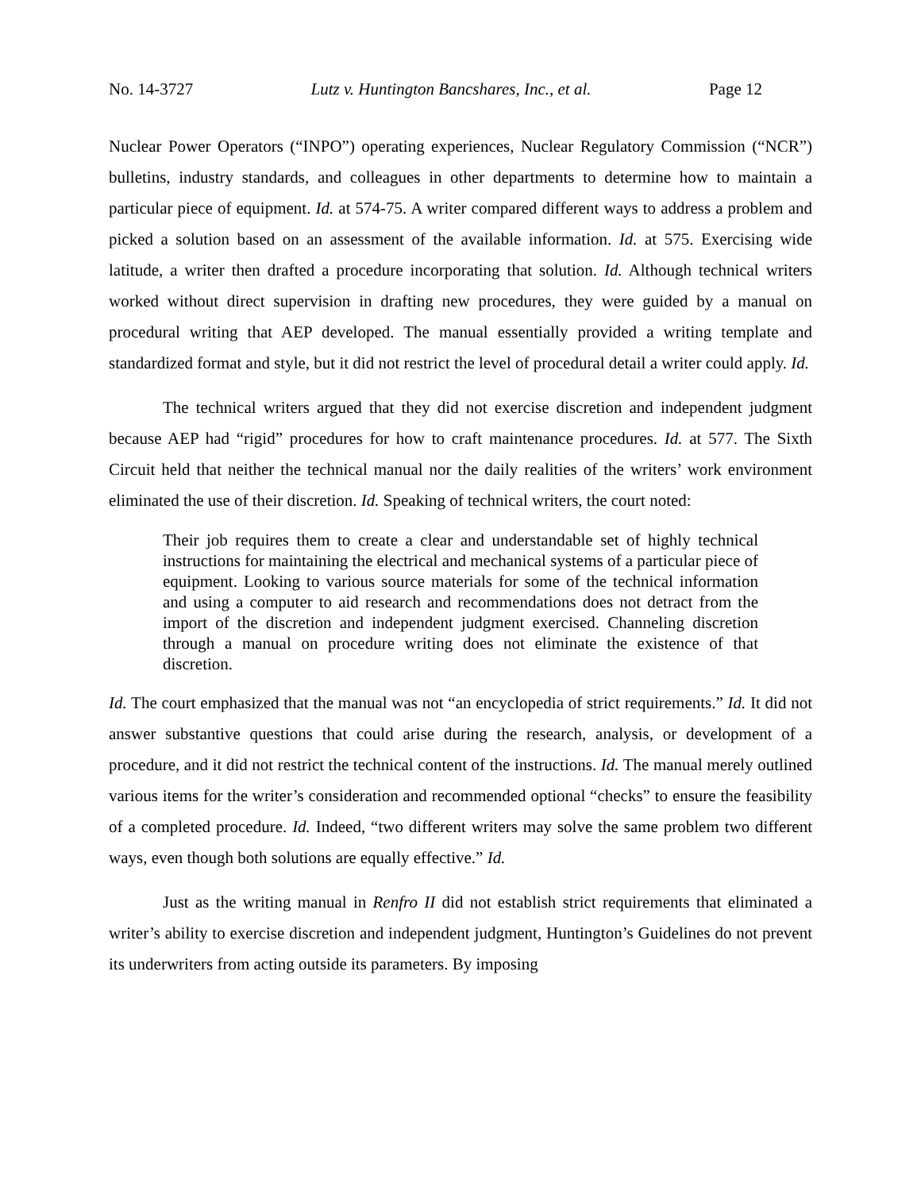No. 14-3727 Lutz v. Huntington Bancshares, Inc., et al. Page 12
Nuclear Power Operators (“INPO”) operating experiences, Nuclear Regulatory Commission (“NCR”) bulletins, industry standards, and colleagues in other departments to determine how to maintain a particular piece of equipment. Id. at 574-75. A writer compared different ways to address a problem and picked a solution based on an assessment of the available information. Id. at 575. Exercising wide latitude, a writer then drafted a procedure incorporating that solution. Id. Although technical writers worked without direct supervision in drafting new procedures, they were guided by a manual on procedural writing that AEP developed. The manual essentially provided a writing template and standardized format and style, but it did not restrict the level of procedural detail a writer could apply. Id.
The technical writers argued that they did not exercise discretion and independent judgment because AEP had “rigid” procedures for how to craft maintenance procedures. Id. at 577. The Sixth Circuit held that neither the technical manual nor the daily realities of the writers’ work environment eliminated the use of their discretion. Id. Speaking of technical writers, the court noted:
Their job requires them to create a clear and understandable set of highly technical instructions for maintaining the electrical and mechanical systems of a particular piece of equipment. Looking to various source materials for some of the technical information and using a computer to aid research and recommendations does not detract from the import of the discretion and independent judgment exercised. Channeling discretion through a manual on procedure writing does not eliminate the existence of that discretion.
Id. The court emphasized that the manual was not “an encyclopedia of strict requirements.” Id. It did not answer substantive questions that could arise during the research, analysis, or development of a procedure, and it did not restrict the technical content of the instructions. Id. The manual merely outlined various items for the writer’s consideration and recommended optional “checks” to ensure the feasibility of a completed procedure. Id. Indeed, “two different writers may solve the same problem two different ways, even though both solutions are equally effective.” Id.
Just as the writing manual in Renfro II did not establish strict requirements that eliminated a writer’s ability to exercise discretion and independent judgment, Huntington’s Guidelines do not prevent its underwriters from acting outside its parameters. By imposing